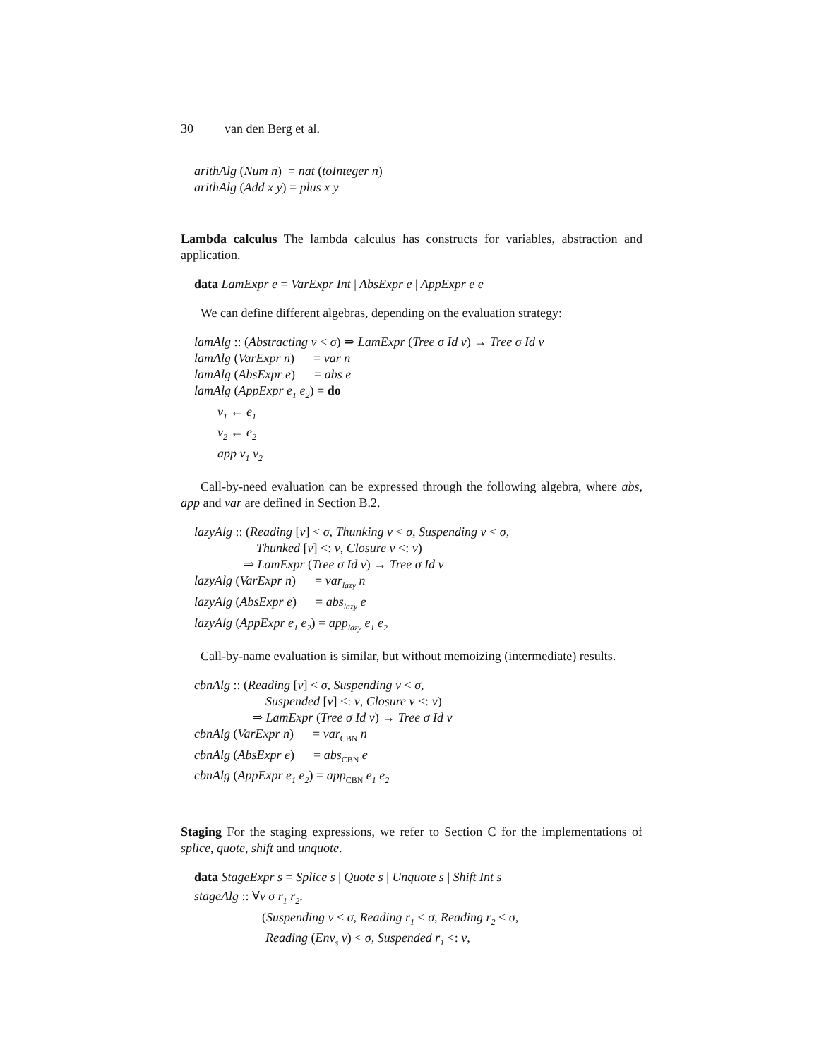30 van den Berg et al.
arithAlg (Num n) = nat (toInteger n)
arithAlg (Add x y) = plus x y
Lambda calculus The lambda calculus has constructs for variables, abstraction and application.
data LamExpr e = VarExpr Int | AbsExpr e | AppExpr e e
We can define different algebras, depending on the evaluation strategy:
lamAlg :: (Abstracting v < σ) ⇒ LamExpr (Tree σ Id v) → Tree σ Id v
lamAlg (VarExpr n) = var n
lamAlg (AbsExpr e) = abs e
lamAlg (AppExpr e<sub>1</sub> e<sub>2</sub>) = do
v<sub>1</sub> ← e<sub>1</sub>
v<sub>2</sub> ← e<sub>2</sub>
app v<sub>1</sub> v<sub>2</sub>
Call-by-need evaluation can be expressed through the following algebra, where abs, app and var are defined in Section B.2.
lazyAlg :: (Reading [v] < σ, Thunking v < σ, Suspending v < σ,
Thunked [v] <: v, Closure v <: v)
⇒ LamExpr (Tree σ Id v) → Tree σ Id v
lazyAlg (VarExpr n) = var<sub>lazy</sub> n
lazyAlg (AbsExpr e) = abs<sub>lazy</sub> e
lazyAlg (AppExpr e<sub>1</sub> e<sub>2</sub>) = app<sub>lazy</sub> e<sub>1</sub> e<sub>2</sub>
Call-by-name evaluation is similar, but without memoizing (intermediate) results.
cbnAlg :: (Reading [v] < σ, Suspending v < σ,
Suspended [v] <: v, Closure v <: v)
⇒ LamExpr (Tree σ Id v) → Tree σ Id v
cbnAlg (VarExpr n) = var<sub>CBN</sub> n
cbnAlg (AbsExpr e) = abs<sub>CBN</sub> e
cbnAlg (AppExpr e<sub>1</sub> e<sub>2</sub>) = app<sub>CBN</sub> e<sub>1</sub> e<sub>2</sub>
Staging For the staging expressions, we refer to Section C for the implementations of splice, quote, shift and unquote.
data StageExpr s = Splice s | Quote s | Unquote s | Shift Int s
stageAlg :: ∀v σ r<sub>1</sub> r<sub>2</sub>.
(Suspending v < σ, Reading r<sub>1</sub> < σ, Reading r<sub>2</sub> < σ,
Reading (Env<sub>s</sub> v) < σ, Suspended r<sub>1</sub> <: v,